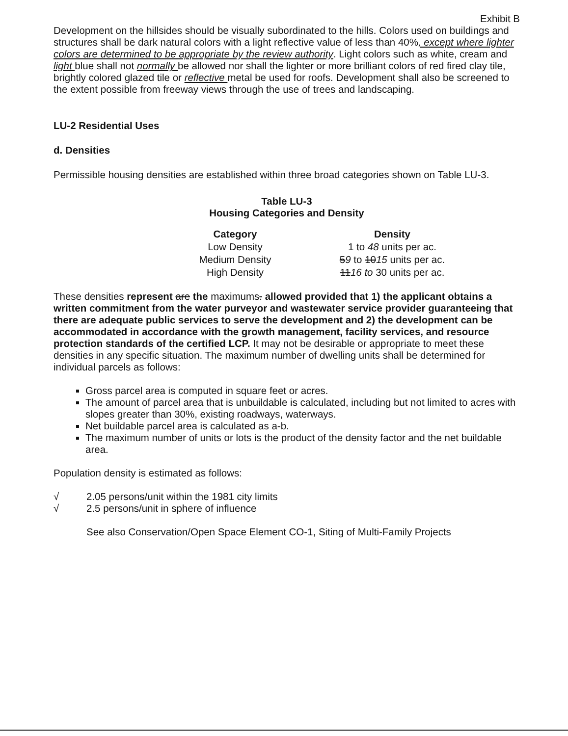Exhibit B
Development on the hillsides should be visually subordinated to the hills. Colors used on buildings and structures shall be dark natural colors with a light reflective value of less than 40%, except where lighter colors are determined to be appropriate by the review authority. Light colors such as white, cream and light blue shall not normally be allowed nor shall the lighter or more brilliant colors of red fired clay tile, brightly colored glazed tile or reflective metal be used for roofs. Development shall also be screened to the extent possible from freeway views through the use of trees and landscaping.
LU-2 Residential Uses
d. Densities
Permissible housing densities are established within three broad categories shown on Table LU-3.
Table LU-3
Housing Categories and Density
| Category | Density |
| --- | --- |
| Low Density | 1 to 48 units per ac. |
| Medium Density | 5 9 to 10 15 units per ac. |
| High Density | 11 16 to 30 units per ac. |
These densities represent are the maximums. allowed provided that 1) the applicant obtains a written commitment from the water purveyor and wastewater service provider guaranteeing that there are adequate public services to serve the development and 2) the development can be accommodated in accordance with the growth management, facility services, and resource protection standards of the certified LCP. It may not be desirable or appropriate to meet these densities in any specific situation. The maximum number of dwelling units shall be determined for individual parcels as follows:
Gross parcel area is computed in square feet or acres.
The amount of parcel area that is unbuildable is calculated, including but not limited to acres with slopes greater than 30%, existing roadways, waterways.
Net buildable parcel area is calculated as a-b.
The maximum number of units or lots is the product of the density factor and the net buildable area.
Population density is estimated as follows:
√ 2.05 persons/unit within the 1981 city limits
√ 2.5 persons/unit in sphere of influence
See also Conservation/Open Space Element CO-1, Siting of Multi-Family Projects